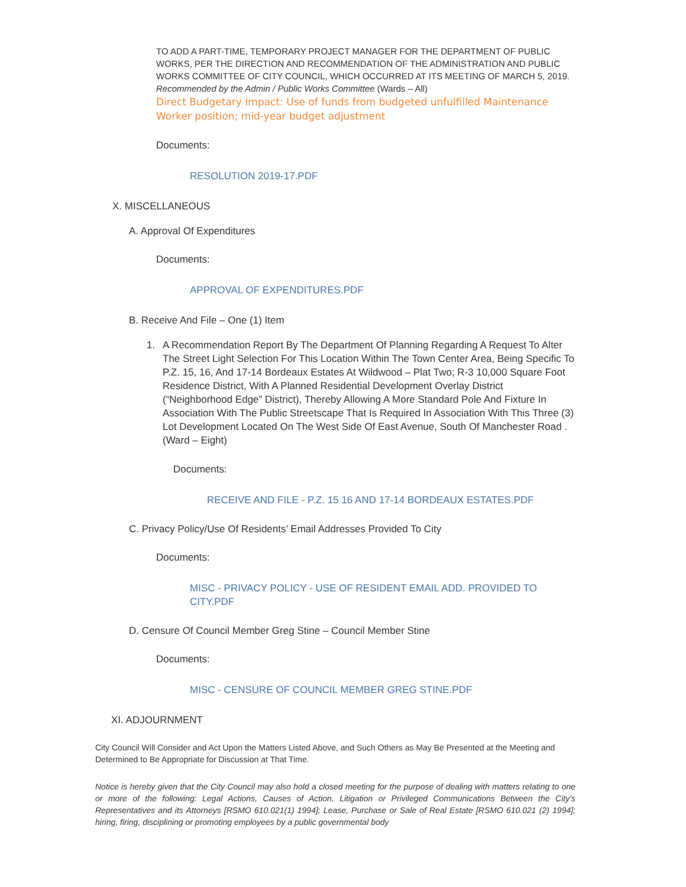TO ADD A PART-TIME, TEMPORARY PROJECT MANAGER FOR THE DEPARTMENT OF PUBLIC WORKS, PER THE DIRECTION AND RECOMMENDATION OF THE ADMINISTRATION AND PUBLIC WORKS COMMITTEE OF CITY COUNCIL, WHICH OCCURRED AT ITS MEETING OF MARCH 5, 2019. Recommended by the Admin / Public Works Committee (Wards – All)
Direct Budgetary Impact: Use of funds from budgeted unfulfilled Maintenance Worker position; mid-year budget adjustment
Documents:
RESOLUTION 2019-17.PDF
X. MISCELLANEOUS
A. Approval Of Expenditures
Documents:
APPROVAL OF EXPENDITURES.PDF
B. Receive And File – One (1) Item
1. A Recommendation Report By The Department Of Planning Regarding A Request To Alter The Street Light Selection For This Location Within The Town Center Area, Being Specific To P.Z. 15, 16, And 17-14 Bordeaux Estates At Wildwood – Plat Two; R-3 10,000 Square Foot Residence District, With A Planned Residential Development Overlay District (“Neighborhood Edge” District), Thereby Allowing A More Standard Pole And Fixture In Association With The Public Streetscape That Is Required In Association With This Three (3) Lot Development Located On The West Side Of East Avenue, South Of Manchester Road . (Ward – Eight)
Documents:
RECEIVE AND FILE - P.Z. 15 16 AND 17-14 BORDEAUX ESTATES.PDF
C. Privacy Policy/Use Of Residents’ Email Addresses Provided To City
Documents:
MISC - PRIVACY POLICY - USE OF RESIDENT EMAIL ADD. PROVIDED TO CITY.PDF
D. Censure Of Council Member Greg Stine – Council Member Stine
Documents:
MISC - CENSURE OF COUNCIL MEMBER GREG STINE.PDF
XI. ADJOURNMENT
City Council Will Consider and Act Upon the Matters Listed Above, and Such Others as May Be Presented at the Meeting and Determined to Be Appropriate for Discussion at That Time.
Notice is hereby given that the City Council may also hold a closed meeting for the purpose of dealing with matters relating to one or more of the following: Legal Actions, Causes of Action, Litigation or Privileged Communications Between the City’s Representatives and its Attorneys [RSMO 610.021(1) 1994]; Lease, Purchase or Sale of Real Estate [RSMO 610.021 (2) 1994]; hiring, firing, disciplining or promoting employees by a public governmental body